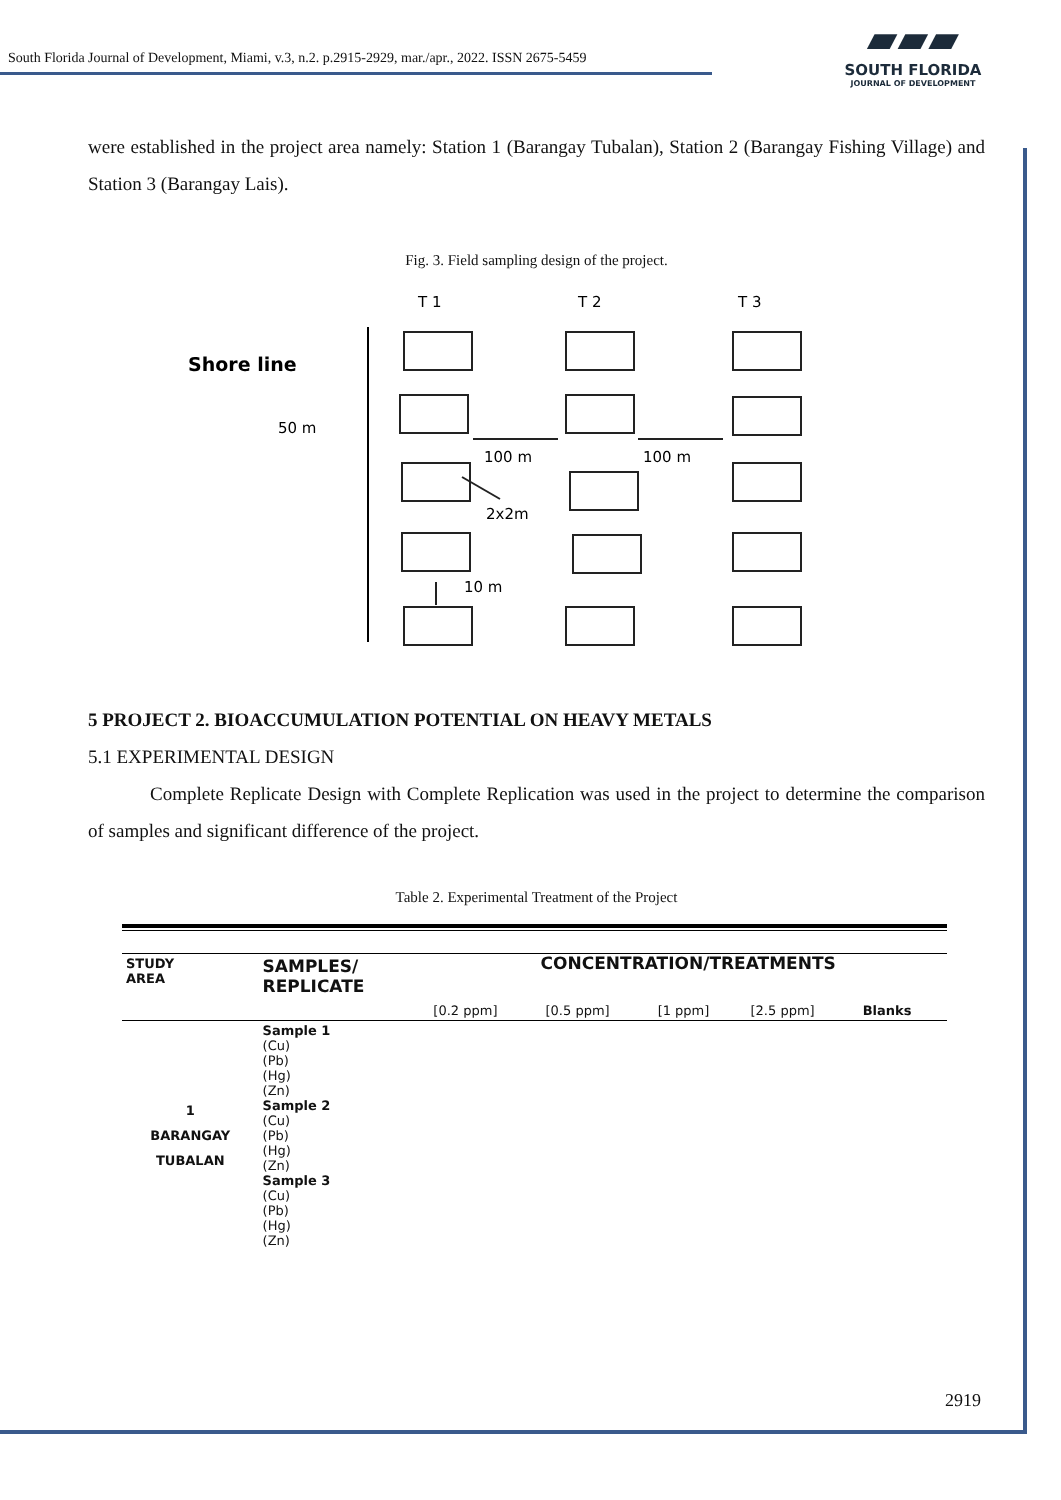South Florida Journal of Development, Miami, v.3, n.2. p.2915-2929, mar./apr., 2022. ISSN 2675-5459
▰▰▰
SOUTH FLORIDA
JOURNAL OF DEVELOPMENT
were established in the project area namely: Station 1 (Barangay Tubalan), Station 2 (Barangay Fishing Village) and Station 3 (Barangay Lais).
Fig. 3. Field sampling design of the project.
T 1
T 2
T 3
Shore line
50 m
100 m
100 m
2x2m
10 m
5 PROJECT 2. BIOACCUMULATION POTENTIAL ON HEAVY METALS
5.1 EXPERIMENTAL DESIGN
Complete Replicate Design with Complete Replication was used in the project to determine the comparison of samples and significant difference of the project.
Table 2. Experimental Treatment of the Project
| STUDY AREA | SAMPLES/ REPLICATE | CONCENTRATION/TREATMENTS | | | | |
| --- | --- | --- | --- | --- | --- | --- |
| | | [0.2 ppm] | [0.5 ppm] | [1 ppm] | [2.5 ppm] | Blanks |
| 1 BARANGAY TUBALAN | Sample 1 (Cu) (Pb) (Hg) (Zn) Sample 2 (Cu) (Pb) (Hg) (Zn) Sample 3 (Cu) (Pb) (Hg) (Zn) | | | | | |
2919